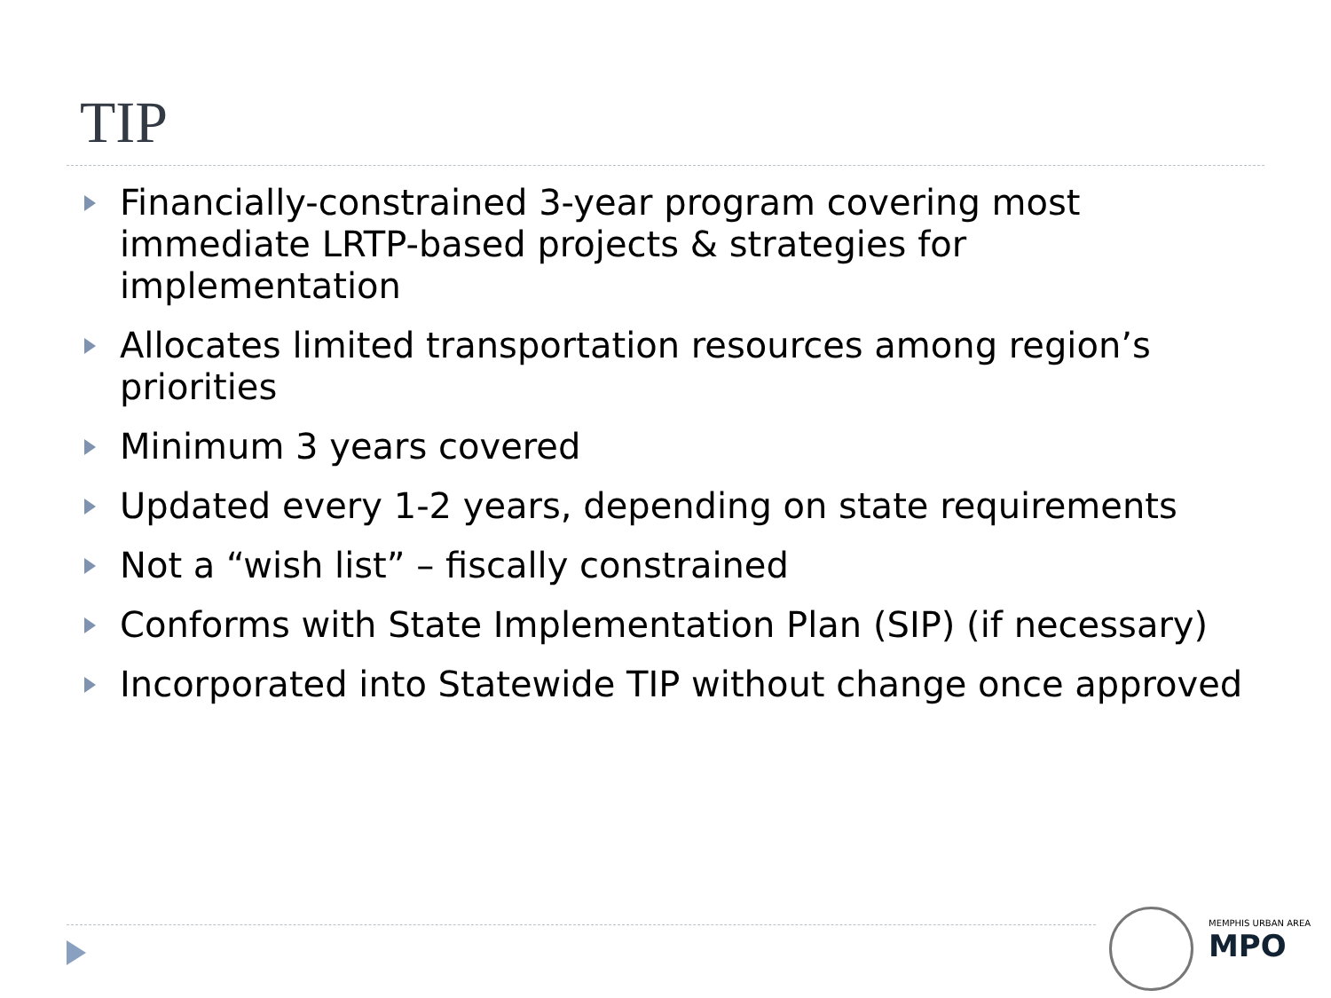TIP
Financially-constrained 3-year program covering most immediate LRTP-based projects & strategies for implementation
Allocates limited transportation resources among region’s priorities
Minimum 3 years covered
Updated every 1-2 years, depending on state requirements
Not a “wish list” – fiscally constrained
Conforms with State Implementation Plan (SIP) (if necessary)
Incorporated into Statewide TIP without change once approved
MEMPHIS URBAN AREA
MPO